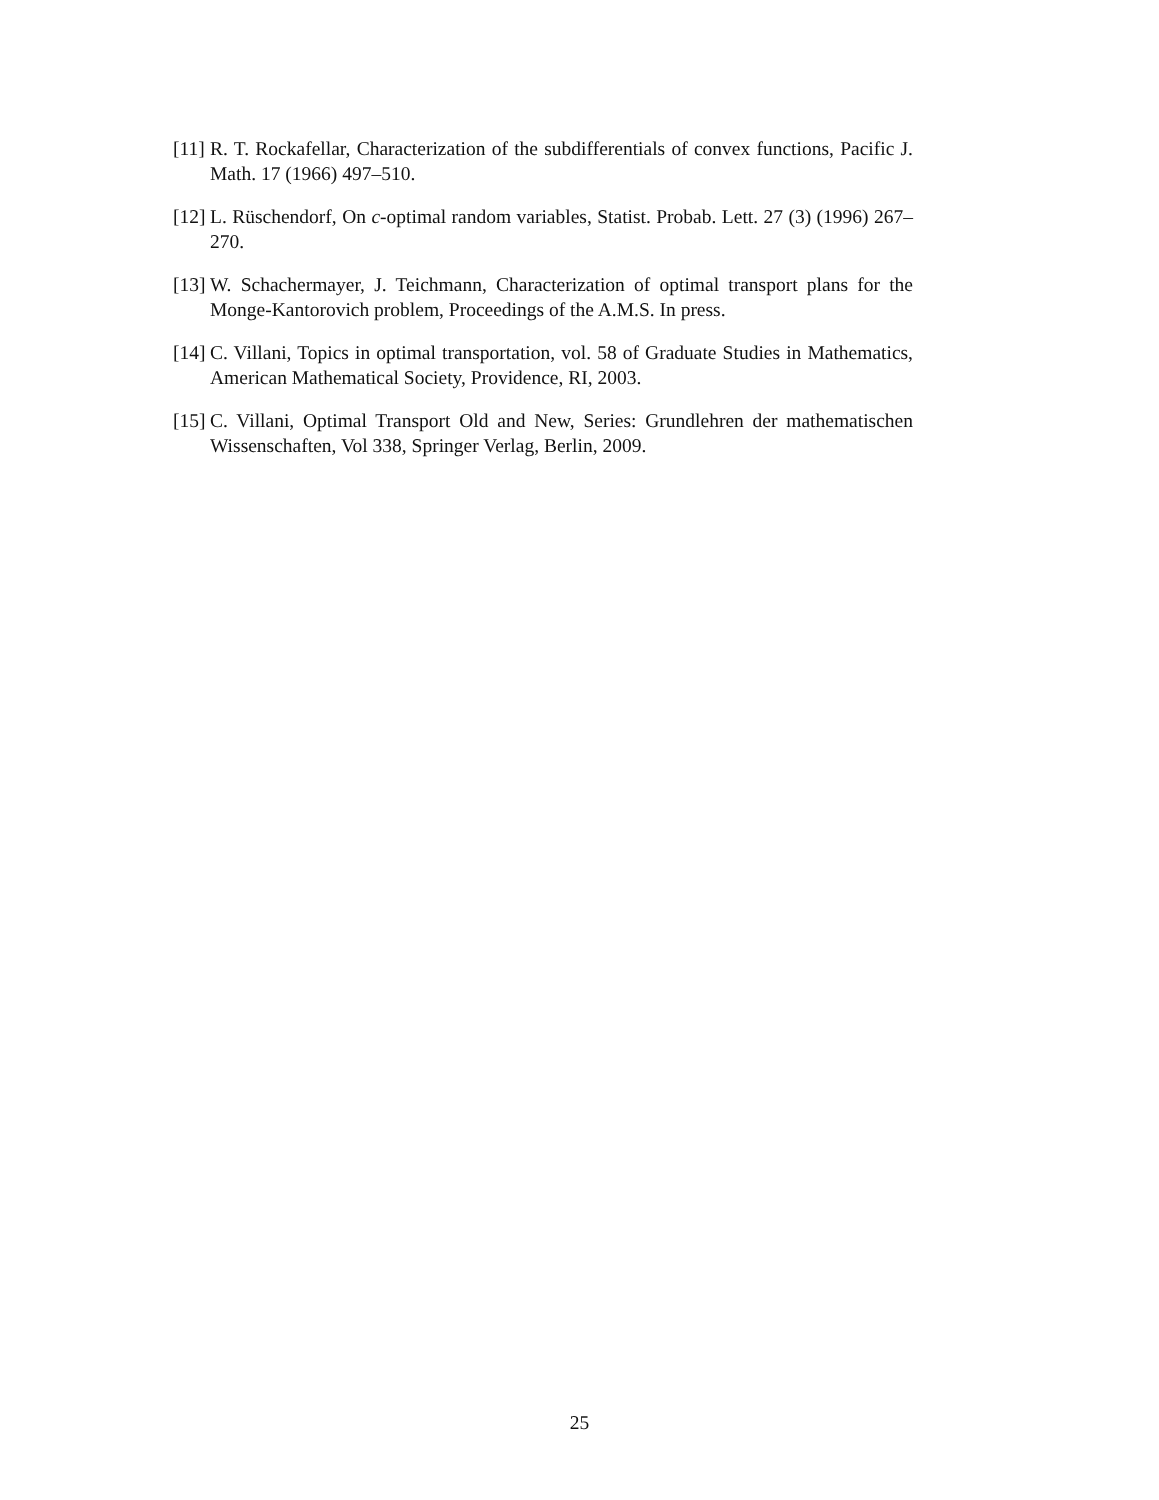[11] R. T. Rockafellar, Characterization of the subdifferentials of convex functions, Pacific J. Math. 17 (1966) 497–510.
[12] L. Rüschendorf, On c-optimal random variables, Statist. Probab. Lett. 27 (3) (1996) 267–270.
[13] W. Schachermayer, J. Teichmann, Characterization of optimal transport plans for the Monge-Kantorovich problem, Proceedings of the A.M.S. In press.
[14] C. Villani, Topics in optimal transportation, vol. 58 of Graduate Studies in Mathematics, American Mathematical Society, Providence, RI, 2003.
[15] C. Villani, Optimal Transport Old and New, Series: Grundlehren der mathematischen Wissenschaften, Vol 338, Springer Verlag, Berlin, 2009.
25